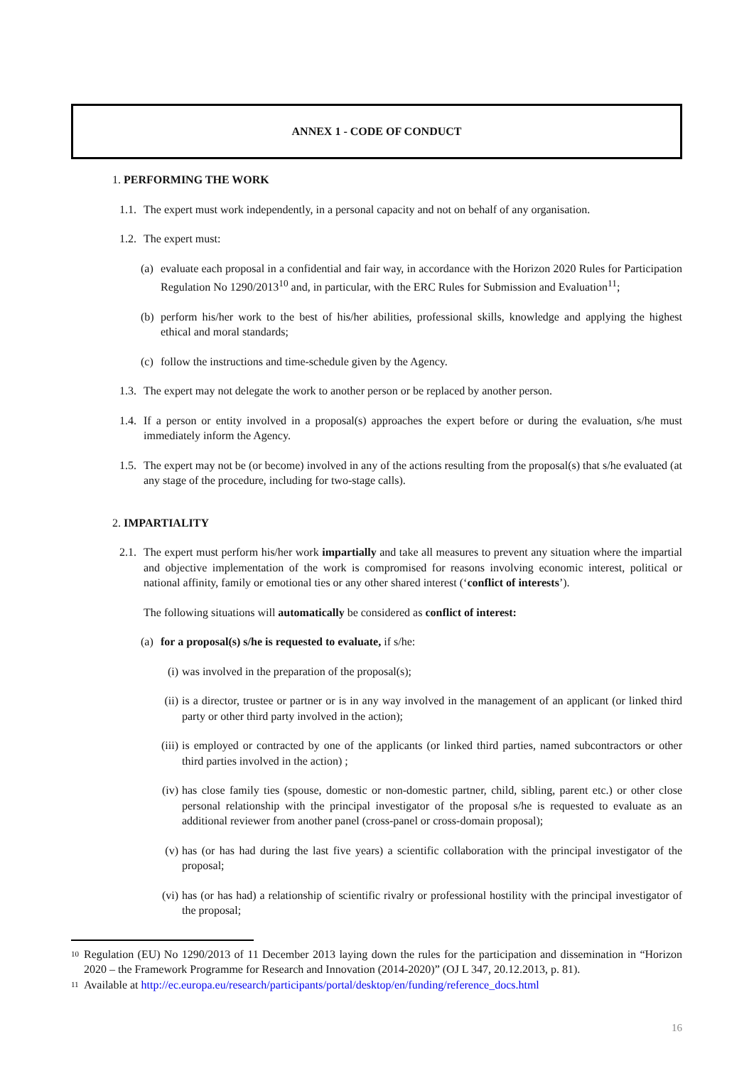ANNEX 1 - CODE OF CONDUCT
1. PERFORMING THE WORK
1.1.
The expert must work independently, in a personal capacity and not on behalf of any organisation.
1.2.
The expert must:
(a)
evaluate each proposal in a confidential and fair way, in accordance with the Horizon 2020 Rules for Participation Regulation No 1290/2013<sup>10</sup> and, in particular, with the ERC Rules for Submission and Evaluation<sup>11</sup>;
(b)
perform his/her work to the best of his/her abilities, professional skills, knowledge and applying the highest ethical and moral standards;
(c)
follow the instructions and time-schedule given by the Agency.
1.3.
The expert may not delegate the work to another person or be replaced by another person.
1.4.
If a person or entity involved in a proposal(s) approaches the expert before or during the evaluation, s/he must immediately inform the Agency.
1.5.
The expert may not be (or become) involved in any of the actions resulting from the proposal(s) that s/he evaluated (at any stage of the procedure, including for two-stage calls).
2. IMPARTIALITY
2.1.
The expert must perform his/her work impartially and take all measures to prevent any situation where the impartial and objective implementation of the work is compromised for reasons involving economic interest, political or national affinity, family or emotional ties or any other shared interest (‘conflict of interests’).
The following situations will automatically be considered as conflict of interest:
(a)
for a proposal(s) s/he is requested to evaluate, if s/he:
(i) was involved in the preparation of the proposal(s);
(ii)
is a director, trustee or partner or is in any way involved in the management of an applicant (or linked third party or other third party involved in the action);
(iii)
is employed or contracted by one of the applicants (or linked third parties, named subcontractors or other third parties involved in the action) ;
(iv)
has close family ties (spouse, domestic or non-domestic partner, child, sibling, parent etc.) or other close personal relationship with the principal investigator of the proposal s/he is requested to evaluate as an additional reviewer from another panel (cross-panel or cross-domain proposal);
(v) has (or has had during the last five years) a scientific collaboration with the principal investigator of the proposal;
(vi)
has (or has had) a relationship of scientific rivalry or professional hostility with the principal investigator of the proposal;
10 Regulation (EU) No 1290/2013 of 11 December 2013 laying down the rules for the participation and dissemination in “Horizon 2020 – the Framework Programme for Research and Innovation (2014-2020)” (OJ L 347, 20.12.2013, p. 81).
11 Available at http://ec.europa.eu/research/participants/portal/desktop/en/funding/reference_docs.html
16